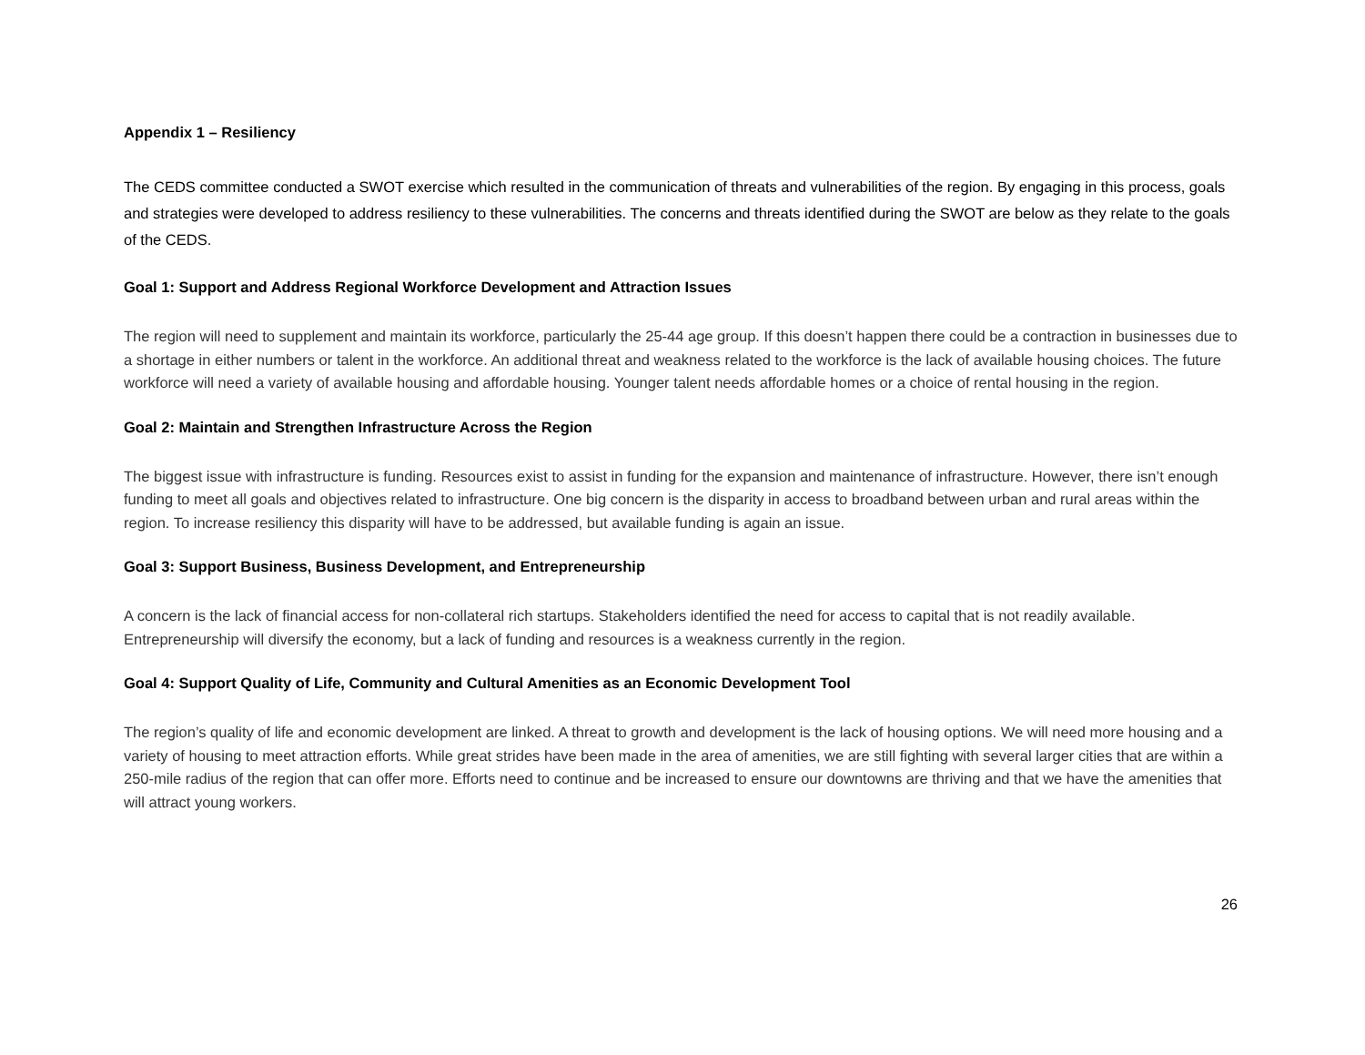Appendix 1 – Resiliency
The CEDS committee conducted a SWOT exercise which resulted in the communication of threats and vulnerabilities of the region. By engaging in this process, goals and strategies were developed to address resiliency to these vulnerabilities. The concerns and threats identified during the SWOT are below as they relate to the goals of the CEDS.
Goal 1: Support and Address Regional Workforce Development and Attraction Issues
The region will need to supplement and maintain its workforce, particularly the 25-44 age group. If this doesn’t happen there could be a contraction in businesses due to a shortage in either numbers or talent in the workforce. An additional threat and weakness related to the workforce is the lack of available housing choices. The future workforce will need a variety of available housing and affordable housing. Younger talent needs affordable homes or a choice of rental housing in the region.
Goal 2: Maintain and Strengthen Infrastructure Across the Region
The biggest issue with infrastructure is funding. Resources exist to assist in funding for the expansion and maintenance of infrastructure. However, there isn’t enough funding to meet all goals and objectives related to infrastructure. One big concern is the disparity in access to broadband between urban and rural areas within the region. To increase resiliency this disparity will have to be addressed, but available funding is again an issue.
Goal 3: Support Business, Business Development, and Entrepreneurship
A concern is the lack of financial access for non-collateral rich startups. Stakeholders identified the need for access to capital that is not readily available. Entrepreneurship will diversify the economy, but a lack of funding and resources is a weakness currently in the region.
Goal 4: Support Quality of Life, Community and Cultural Amenities as an Economic Development Tool
The region’s quality of life and economic development are linked. A threat to growth and development is the lack of housing options. We will need more housing and a variety of housing to meet attraction efforts. While great strides have been made in the area of amenities, we are still fighting with several larger cities that are within a 250-mile radius of the region that can offer more. Efforts need to continue and be increased to ensure our downtowns are thriving and that we have the amenities that will attract young workers.
26